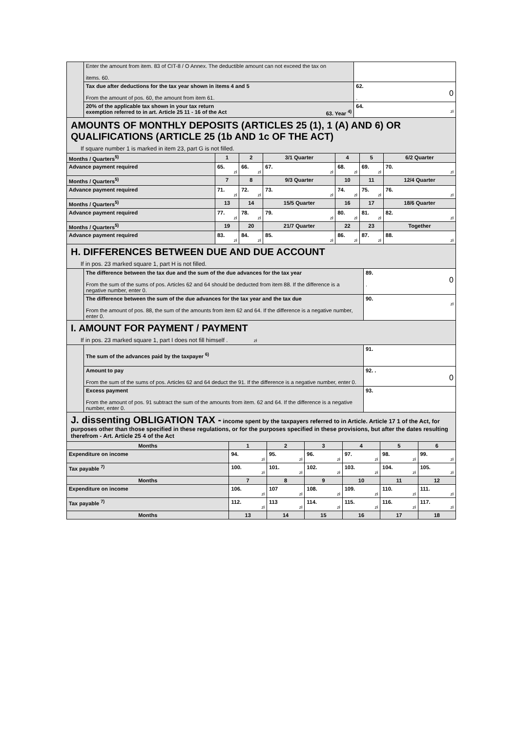| | Enter the amount from item. 83 of CIT-8 / O Annex. The deductible amount can not exceed the tax on items. 60. | |
| | Tax due after deductions for the tax year shown in items 4 and 5 From the amount of pos. 60, the amount from item 61. | 62. 0 . |
| | 20% of the applicable tax shown in your tax return exemption referred to in art. Article 25 11 - 16 of the Act 63. Year <sup>4)</sup> | 64. zł |
AMOUNTS OF MONTHLY DEPOSITS (ARTICLES 25 (1), 1 (A) AND 6) OR QUALIFICATIONS (ARTICLE 25 (1b AND 1c OF THE ACT)
If square number 1 is marked in item 23, part G is not filled.
| Months / Quarters<sup>5)</sup> | 1 | 2 | 3/1 Quarter | 4 | 5 | 6/2 Quarter |
| Advance payment required | 65. zł | 66. zł | 67. zł | 68. zł | 69. zł | 70. zł |
| Months / Quarters<sup>5)</sup> | 7 | 8 | 9/3 Quarter | 10 | 11 | 12/4 Quarter |
| Advance payment required | 71. zł | 72. zł | 73. zł | 74. zł | 75. zł | 76. zł |
| Months / Quarters<sup>5)</sup> | 13 | 14 | 15/5 Quarter | 16 | 17 | 18/6 Quarter |
| Advance payment required | 77. zł | 78. zł | 79. zł | 80. zł | 81. zł | 82. zł |
| Months / Quarters<sup>5)</sup> | 19 | 20 | 21/7 Quarter | 22 | 23 | Together |
| Advance payment required | 83. zł | 84. zł | 85. zł | 86. zł | 87. zł | 88. zł |
H. DIFFERENCES BETWEEN DUE AND DUE ACCOUNT
If in pos. 23 marked square 1, part H is not filled.
| | The difference between the tax due and the sum of the due advances for the tax year From the sum of the sums of pos. Articles 62 and 64 should be deducted from item 88. If the difference is a negative number, enter 0. | 89. 0 . |
| | The difference between the sum of the due advances for the tax year and the tax due From the amount of pos. 88, the sum of the amounts from item 62 and 64. If the difference is a negative number, enter 0. | 90. zł |
I. AMOUNT FOR PAYMENT / PAYMENT
If in pos. 23 marked square 1, part I does not fill himself . zł
| | The sum of the advances paid by the taxpayer <sup>6)</sup> | 91. |
| | Amount to pay From the sum of the sums of pos. Articles 62 and 64 deduct the 91. If the difference is a negative number, enter 0. | 92. . 0 |
| | Excess payment From the amount of pos. 91 subtract the sum of the amounts from item. 62 and 64. If the difference is a negative number, enter 0. | 93. |
J. dissenting OBLIGATION TAX - income spent by the taxpayers referred to in Article. Article 17 1 of the Act, for purposes other than those specified in these regulations, or for the purposes specified in these provisions, but after the dates resulting therefrom - Art. Article 25 4 of the Act
| Months | 1 | 2 | 3 | 4 | 5 | 6 |
| Expenditure on income | 94. zł | 95. zł | 96. zł | 97. zł | 98. zł | 99. zł |
| Tax payable <sup>7)</sup> | 100. zł | 101. zł | 102. zł | 103. zł | 104. zł | 105. zł |
| Months | 7 | 8 | 9 | 10 | 11 | 12 |
| Expenditure on income | 106. zł | 107 zł | 108. zł | 109. zł | 110. zł | 111. zł |
| Tax payable <sup>7)</sup> | 112. zł | 113 zł | 114. zł | 115. zł | 116. zł | 117. zł |
| Months | 13 | 14 | 15 | 16 | 17 | 18 |